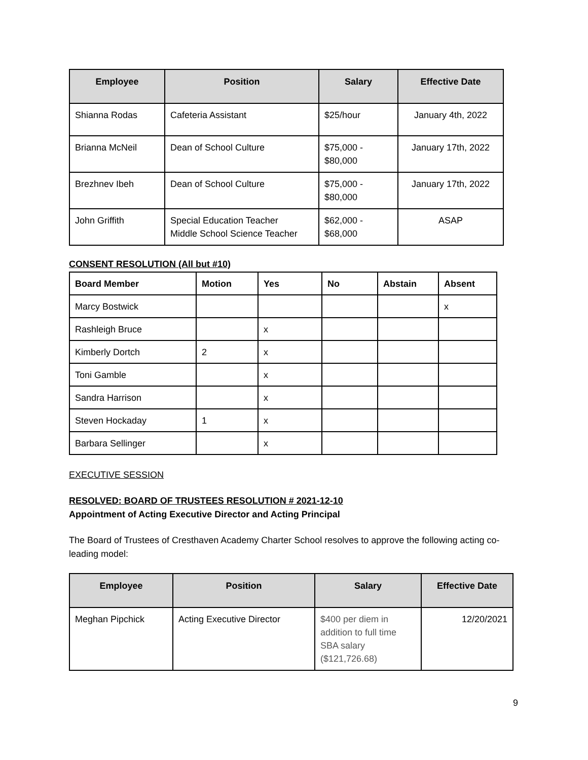| Employee | Position | Salary | Effective Date |
| --- | --- | --- | --- |
| Shianna Rodas | Cafeteria Assistant | $25/hour | January 4th, 2022 |
| Brianna McNeil | Dean of School Culture | $75,000 - $80,000 | January 17th, 2022 |
| Brezhnev Ibeh | Dean of School Culture | $75,000 - $80,000 | January 17th, 2022 |
| John Griffith | Special Education Teacher Middle School Science Teacher | $62,000 - $68,000 | ASAP |
CONSENT RESOLUTION (All but #10)
| Board Member | Motion | Yes | No | Abstain | Absent |
| --- | --- | --- | --- | --- | --- |
| Marcy Bostwick | | | | | x |
| Rashleigh Bruce | | x | | | |
| Kimberly Dortch | 2 | x | | | |
| Toni Gamble | | x | | | |
| Sandra Harrison | | x | | | |
| Steven Hockaday | 1 | x | | | |
| Barbara Sellinger | | x | | | |
EXECUTIVE SESSION
RESOLVED: BOARD OF TRUSTEES RESOLUTION # 2021-12-10
Appointment of Acting Executive Director and Acting Principal
The Board of Trustees of Cresthaven Academy Charter School resolves to approve the following acting co-leading model:
| Employee | Position | Salary | Effective Date |
| --- | --- | --- | --- |
| Meghan Pipchick | Acting Executive Director | $400 per diem in addition to full time SBA salary ($121,726.68) | 12/20/2021 |
9